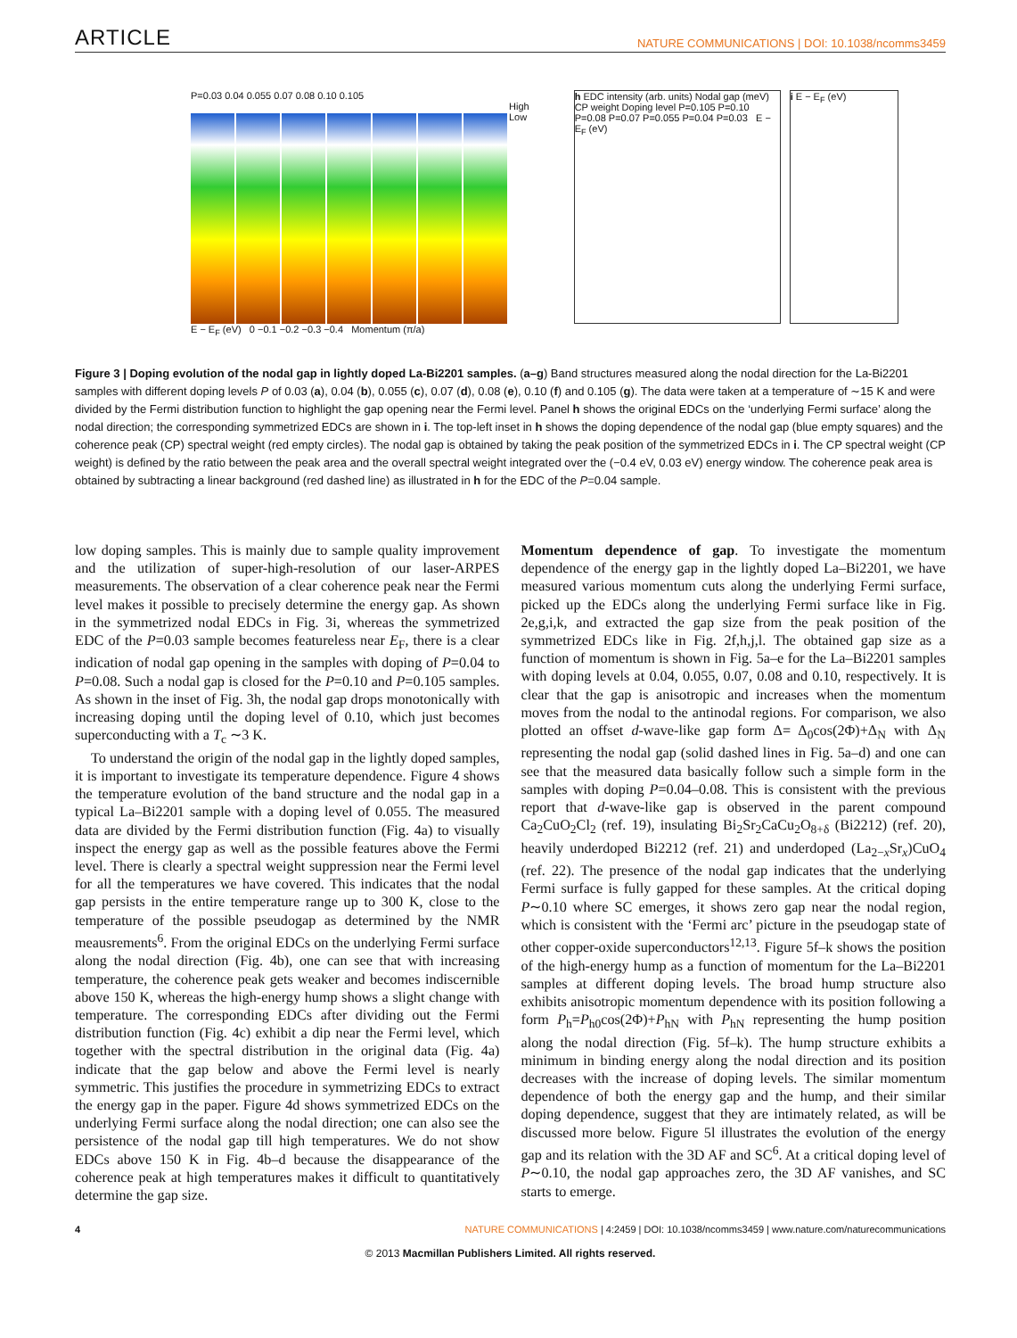ARTICLE NATURE COMMUNICATIONS | DOI: 10.1038/ncomms3459
P=0.03 0.04 0.055 0.07 0.08 0.10 0.105
High
Low
E − E<sub>F</sub> (eV) 0 −0.1 −0.2 −0.3 −0.4 Momentum (π/a)
h EDC intensity (arb. units) Nodal gap (meV) CP weight Doping level P=0.105 P=0.10 P=0.08 P=0.07 P=0.055 P=0.04 P=0.03 E − E<sub>F</sub> (eV)
i E − E<sub>F</sub> (eV)
Figure 3 | Doping evolution of the nodal gap in lightly doped La-Bi2201 samples. (a–g) Band structures measured along the nodal direction for the La-Bi2201 samples with different doping levels P of 0.03 (a), 0.04 (b), 0.055 (c), 0.07 (d), 0.08 (e), 0.10 (f) and 0.105 (g). The data were taken at a temperature of ∼15 K and were divided by the Fermi distribution function to highlight the gap opening near the Fermi level. Panel h shows the original EDCs on the ‘underlying Fermi surface’ along the nodal direction; the corresponding symmetrized EDCs are shown in i. The top-left inset in h shows the doping dependence of the nodal gap (blue empty squares) and the coherence peak (CP) spectral weight (red empty circles). The nodal gap is obtained by taking the peak position of the symmetrized EDCs in i. The CP spectral weight (CP weight) is defined by the ratio between the peak area and the overall spectral weight integrated over the (−0.4 eV, 0.03 eV) energy window. The coherence peak area is obtained by subtracting a linear background (red dashed line) as illustrated in h for the EDC of the P=0.04 sample.
low doping samples. This is mainly due to sample quality improvement and the utilization of super-high-resolution of our laser-ARPES measurements. The observation of a clear coherence peak near the Fermi level makes it possible to precisely determine the energy gap. As shown in the symmetrized nodal EDCs in Fig. 3i, whereas the symmetrized EDC of the P=0.03 sample becomes featureless near E<sub>F</sub>, there is a clear indication of nodal gap opening in the samples with doping of P=0.04 to P=0.08. Such a nodal gap is closed for the P=0.10 and P=0.105 samples. As shown in the inset of Fig. 3h, the nodal gap drops monotonically with increasing doping until the doping level of 0.10, which just becomes superconducting with a T<sub>c</sub> ∼3 K.
To understand the origin of the nodal gap in the lightly doped samples, it is important to investigate its temperature dependence. Figure 4 shows the temperature evolution of the band structure and the nodal gap in a typical La–Bi2201 sample with a doping level of 0.055. The measured data are divided by the Fermi distribution function (Fig. 4a) to visually inspect the energy gap as well as the possible features above the Fermi level. There is clearly a spectral weight suppression near the Fermi level for all the temperatures we have covered. This indicates that the nodal gap persists in the entire temperature range up to 300 K, close to the temperature of the possible pseudogap as determined by the NMR meausrements<sup>6</sup>. From the original EDCs on the underlying Fermi surface along the nodal direction (Fig. 4b), one can see that with increasing temperature, the coherence peak gets weaker and becomes indiscernible above 150 K, whereas the high-energy hump shows a slight change with temperature. The corresponding EDCs after dividing out the Fermi distribution function (Fig. 4c) exhibit a dip near the Fermi level, which together with the spectral distribution in the original data (Fig. 4a) indicate that the gap below and above the Fermi level is nearly symmetric. This justifies the procedure in symmetrizing EDCs to extract the energy gap in the paper. Figure 4d shows symmetrized EDCs on the underlying Fermi surface along the nodal direction; one can also see the persistence of the nodal gap till high temperatures. We do not show EDCs above 150 K in Fig. 4b–d because the disappearance of the coherence peak at high temperatures makes it difficult to quantitatively determine the gap size.
Momentum dependence of gap. To investigate the momentum dependence of the energy gap in the lightly doped La–Bi2201, we have measured various momentum cuts along the underlying Fermi surface, picked up the EDCs along the underlying Fermi surface like in Fig. 2e,g,i,k, and extracted the gap size from the peak position of the symmetrized EDCs like in Fig. 2f,h,j,l. The obtained gap size as a function of momentum is shown in Fig. 5a–e for the La–Bi2201 samples with doping levels at 0.04, 0.055, 0.07, 0.08 and 0.10, respectively. It is clear that the gap is anisotropic and increases when the momentum moves from the nodal to the antinodal regions. For comparison, we also plotted an offset d-wave-like gap form Δ= Δ<sub>0</sub>cos(2Φ)+Δ<sub>N</sub> with Δ<sub>N</sub> representing the nodal gap (solid dashed lines in Fig. 5a–d) and one can see that the measured data basically follow such a simple form in the samples with doping P=0.04–0.08. This is consistent with the previous report that d-wave-like gap is observed in the parent compound Ca<sub>2</sub>CuO<sub>2</sub>Cl<sub>2</sub> (ref. 19), insulating Bi<sub>2</sub>Sr<sub>2</sub>CaCu<sub>2</sub>O<sub>8+δ</sub> (Bi2212) (ref. 20), heavily underdoped Bi2212 (ref. 21) and underdoped (La<sub>2−x</sub>Sr<sub>x</sub>)CuO<sub>4</sub> (ref. 22). The presence of the nodal gap indicates that the underlying Fermi surface is fully gapped for these samples. At the critical doping P∼0.10 where SC emerges, it shows zero gap near the nodal region, which is consistent with the ‘Fermi arc’ picture in the pseudogap state of other copper-oxide superconductors<sup>12,13</sup>. Figure 5f–k shows the position of the high-energy hump as a function of momentum for the La–Bi2201 samples at different doping levels. The broad hump structure also exhibits anisotropic momentum dependence with its position following a form P<sub>h</sub>=P<sub>h0</sub>cos(2Φ)+P<sub>hN</sub> with P<sub>hN</sub> representing the hump position along the nodal direction (Fig. 5f–k). The hump structure exhibits a minimum in binding energy along the nodal direction and its position decreases with the increase of doping levels. The similar momentum dependence of both the energy gap and the hump, and their similar doping dependence, suggest that they are intimately related, as will be discussed more below. Figure 5l illustrates the evolution of the energy gap and its relation with the 3D AF and SC<sup>6</sup>. At a critical doping level of P∼0.10, the nodal gap approaches zero, the 3D AF vanishes, and SC starts to emerge.
4 NATURE COMMUNICATIONS | 4:2459 | DOI: 10.1038/ncomms3459 | www.nature.com/naturecommunications
© 2013 Macmillan Publishers Limited. All rights reserved.